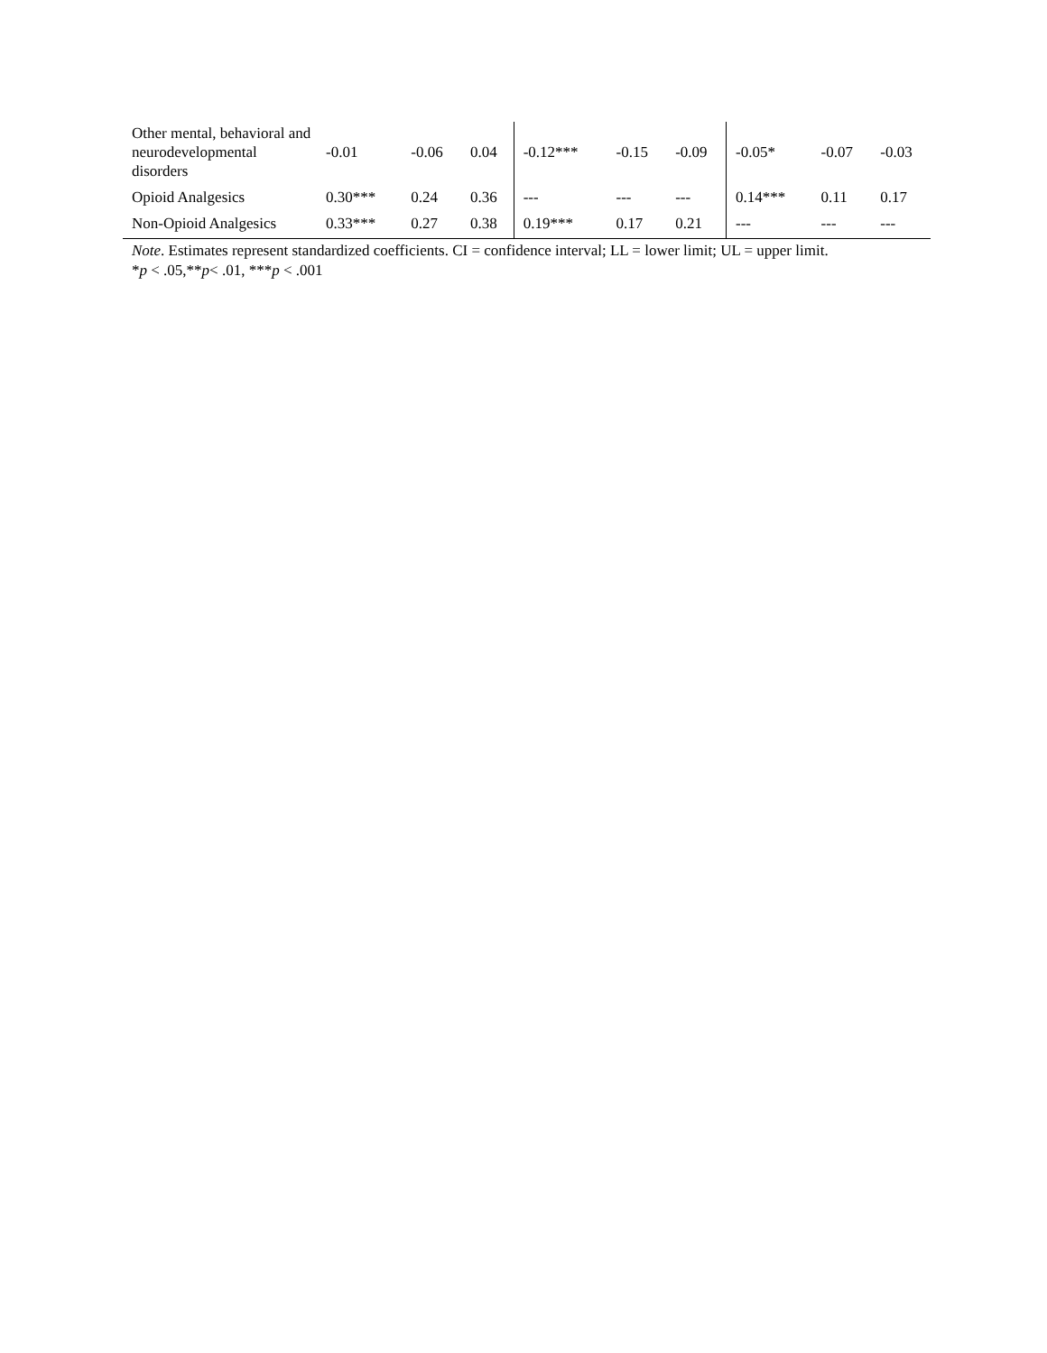| Other mental, behavioral and neurodevelopmental disorders | -0.01 | -0.06 | 0.04 | -0.12*** | -0.15 | -0.09 | -0.05* | -0.07 | -0.03 |
| Opioid Analgesics | 0.30*** | 0.24 | 0.36 | --- | --- | --- | 0.14*** | 0.11 | 0.17 |
| Non-Opioid Analgesics | 0.33*** | 0.27 | 0.38 | 0.19*** | 0.17 | 0.21 | --- | --- | --- |
Note. Estimates represent standardized coefficients. CI = confidence interval; LL = lower limit; UL = upper limit.
*p < .05,**p< .01, ***p < .001